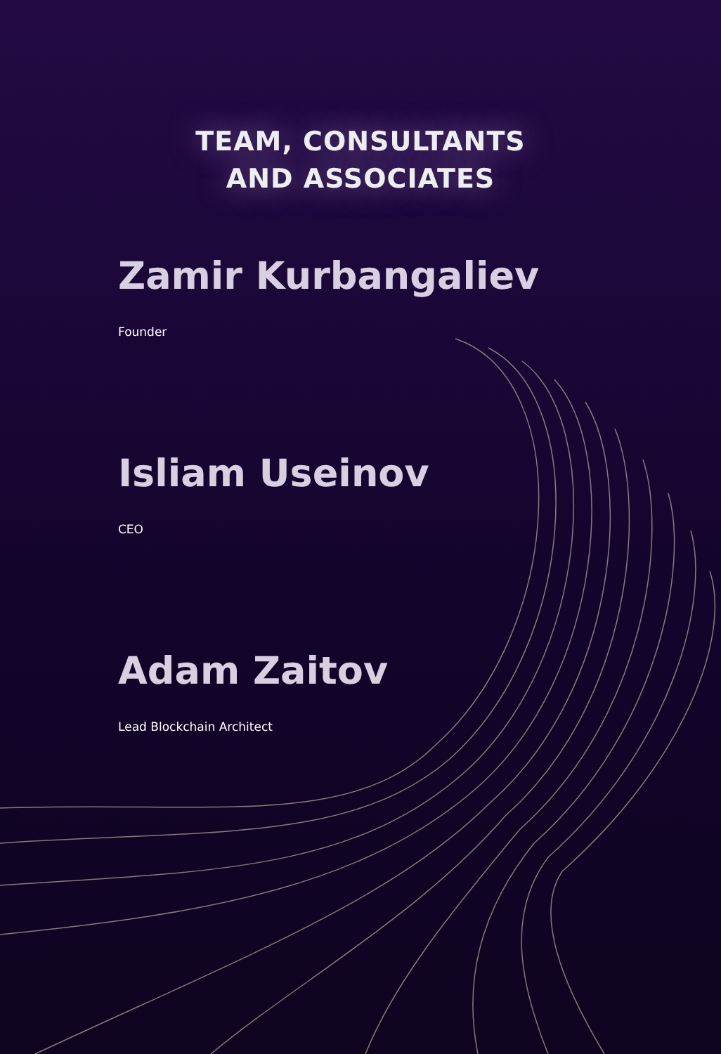TEAM, CONSULTANTS
AND ASSOCIATES
Zamir Kurbangaliev
Founder
Isliam Useinov
CEO
Adam Zaitov
Lead Blockchain Architect